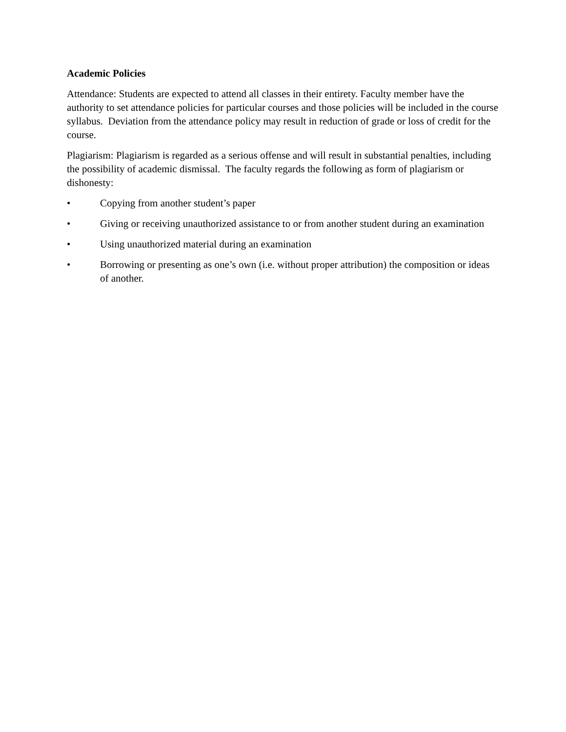Academic Policies
Attendance: Students are expected to attend all classes in their entirety. Faculty member have the authority to set attendance policies for particular courses and those policies will be included in the course syllabus. Deviation from the attendance policy may result in reduction of grade or loss of credit for the course.
Plagiarism: Plagiarism is regarded as a serious offense and will result in substantial penalties, including the possibility of academic dismissal. The faculty regards the following as form of plagiarism or dishonesty:
• Copying from another student’s paper
• Giving or receiving unauthorized assistance to or from another student during an examination
• Using unauthorized material during an examination
• Borrowing or presenting as one’s own (i.e. without proper attribution) the composition or ideas of another.